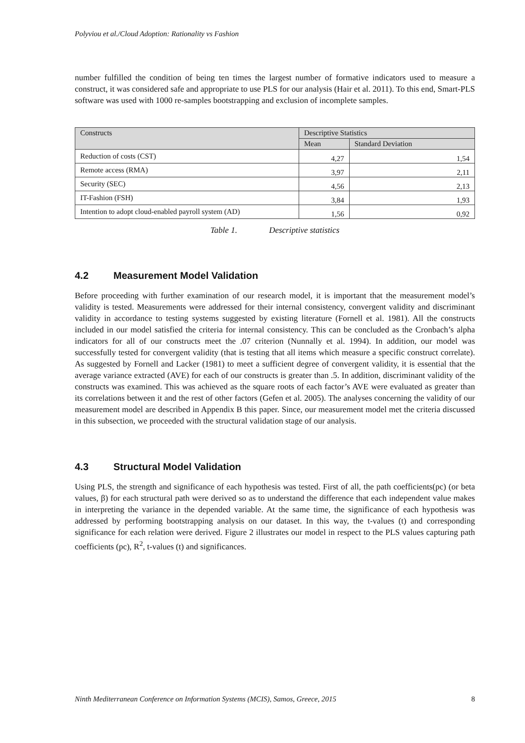Polyviou et al./Cloud Adoption: Rationality vs Fashion
number fulfilled the condition of being ten times the largest number of formative indicators used to measure a construct, it was considered safe and appropriate to use PLS for our analysis (Hair et al. 2011). To this end, Smart-PLS software was used with 1000 re-samples bootstrapping and exclusion of incomplete samples.
| Constructs | Descriptive Statistics | |
| --- | --- | --- |
| | Mean | Standard Deviation |
| Reduction of costs (CST) | 4,27 | 1,54 |
| Remote access (RMA) | 3,97 | 2,11 |
| Security (SEC) | 4,56 | 2,13 |
| IT-Fashion (FSH) | 3,84 | 1,93 |
| Intention to adopt cloud-enabled payroll system (AD) | 1,56 | 0,92 |
Table 1. Descriptive statistics
4.2 Measurement Model Validation
Before proceeding with further examination of our research model, it is important that the measurement model’s validity is tested. Measurements were addressed for their internal consistency, convergent validity and discriminant validity in accordance to testing systems suggested by existing literature (Fornell et al. 1981). All the constructs included in our model satisfied the criteria for internal consistency. This can be concluded as the Cronbach’s alpha indicators for all of our constructs meet the .07 criterion (Nunnally et al. 1994). In addition, our model was successfully tested for convergent validity (that is testing that all items which measure a specific construct correlate). As suggested by Fornell and Lacker (1981) to meet a sufficient degree of convergent validity, it is essential that the average variance extracted (AVE) for each of our constructs is greater than .5. In addition, discriminant validity of the constructs was examined. This was achieved as the square roots of each factor’s AVE were evaluated as greater than its correlations between it and the rest of other factors (Gefen et al. 2005). The analyses concerning the validity of our measurement model are described in Appendix B this paper. Since, our measurement model met the criteria discussed in this subsection, we proceeded with the structural validation stage of our analysis.
4.3 Structural Model Validation
Using PLS, the strength and significance of each hypothesis was tested. First of all, the path coefficients(pc) (or beta values, β) for each structural path were derived so as to understand the difference that each independent value makes in interpreting the variance in the depended variable. At the same time, the significance of each hypothesis was addressed by performing bootstrapping analysis on our dataset. In this way, the t-values (t) and corresponding significance for each relation were derived. Figure 2 illustrates our model in respect to the PLS values capturing path coefficients (pc), R<sup>2</sup>, t-values (t) and significances.
Ninth Mediterranean Conference on Information Systems (MCIS), Samos, Greece, 2015 8